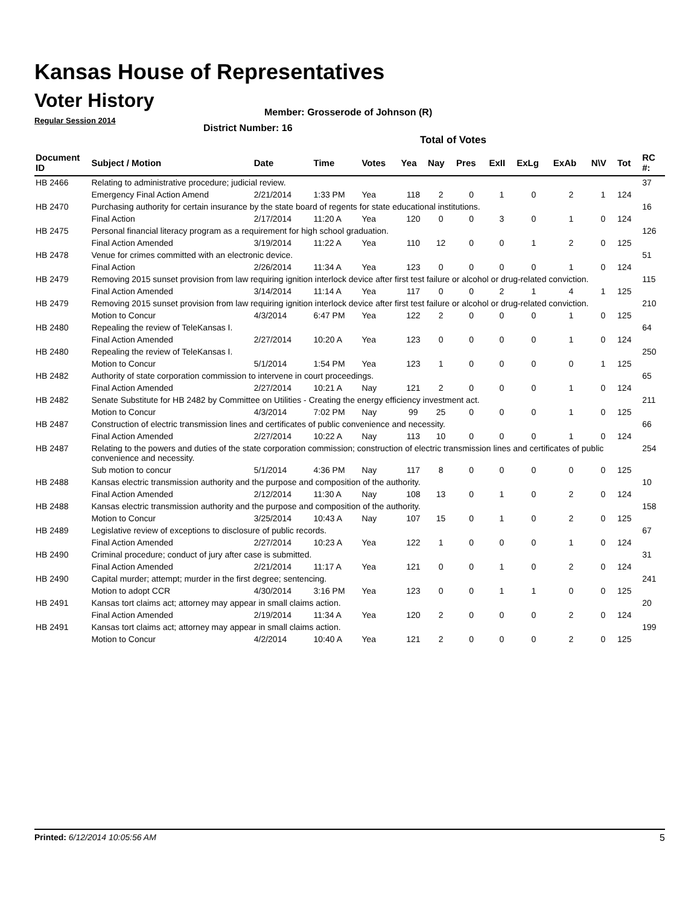Kansas House of Representatives
Voter History
Regular Session 2014
Member: Grosserode of Johnson (R)
District Number: 16
Total of Votes
| Document ID | Subject / Motion | Date | Time | Votes | Yea | Nay | Pres | ExII | ExLg | ExAb | N\V | Tot | RC #: |
| --- | --- | --- | --- | --- | --- | --- | --- | --- | --- | --- | --- | --- | --- |
| HB 2466 | Relating to administrative procedure; judicial review. | | | | | | | | | | | | 37 |
| | Emergency Final Action Amend | 2/21/2014 | 1:33 PM | Yea | 118 | 2 | 0 | 1 | 0 | 2 | 1 | 124 | |
| HB 2470 | Purchasing authority for certain insurance by the state board of regents for state educational institutions. | | | | | | | | | | | | 16 |
| | Final Action | 2/17/2014 | 11:20 A | Yea | 120 | 0 | 0 | 3 | 0 | 1 | 0 | 124 | |
| HB 2475 | Personal financial literacy program as a requirement for high school graduation. | | | | | | | | | | | | 126 |
| | Final Action Amended | 3/19/2014 | 11:22 A | Yea | 110 | 12 | 0 | 0 | 1 | 2 | 0 | 125 | |
| HB 2478 | Venue for crimes committed with an electronic device. | | | | | | | | | | | | 51 |
| | Final Action | 2/26/2014 | 11:34 A | Yea | 123 | 0 | 0 | 0 | 0 | 1 | 0 | 124 | |
| HB 2479 | Removing 2015 sunset provision from law requiring ignition interlock device after first test failure or alcohol or drug-related conviction. | | | | | | | | | | | | 115 |
| | Final Action Amended | 3/14/2014 | 11:14 A | Yea | 117 | 0 | 0 | 2 | 1 | 4 | 1 | 125 | |
| HB 2479 | Removing 2015 sunset provision from law requiring ignition interlock device after first test failure or alcohol or drug-related conviction. | | | | | | | | | | | | 210 |
| | Motion to Concur | 4/3/2014 | 6:47 PM | Yea | 122 | 2 | 0 | 0 | 0 | 1 | 0 | 125 | |
| HB 2480 | Repealing the review of TeleKansas I. | | | | | | | | | | | | 64 |
| | Final Action Amended | 2/27/2014 | 10:20 A | Yea | 123 | 0 | 0 | 0 | 0 | 1 | 0 | 124 | |
| HB 2480 | Repealing the review of TeleKansas I. | | | | | | | | | | | | 250 |
| | Motion to Concur | 5/1/2014 | 1:54 PM | Yea | 123 | 1 | 0 | 0 | 0 | 0 | 1 | 125 | |
| HB 2482 | Authority of state corporation commission to intervene in court proceedings. | | | | | | | | | | | | 65 |
| | Final Action Amended | 2/27/2014 | 10:21 A | Nay | 121 | 2 | 0 | 0 | 0 | 1 | 0 | 124 | |
| HB 2482 | Senate Substitute for HB 2482 by Committee on Utilities - Creating the energy efficiency investment act. | | | | | | | | | | | | 211 |
| | Motion to Concur | 4/3/2014 | 7:02 PM | Nay | 99 | 25 | 0 | 0 | 0 | 1 | 0 | 125 | |
| HB 2487 | Construction of electric transmission lines and certificates of public convenience and necessity. | | | | | | | | | | | | 66 |
| | Final Action Amended | 2/27/2014 | 10:22 A | Nay | 113 | 10 | 0 | 0 | 0 | 1 | 0 | 124 | |
| HB 2487 | Relating to the powers and duties of the state corporation commission; construction of electric transmission lines and certificates of public convenience and necessity. | | | | | | | | | | | | 254 |
| | Sub motion to concur | 5/1/2014 | 4:36 PM | Nay | 117 | 8 | 0 | 0 | 0 | 0 | 0 | 125 | |
| HB 2488 | Kansas electric transmission authority and the purpose and composition of the authority. | | | | | | | | | | | | 10 |
| | Final Action Amended | 2/12/2014 | 11:30 A | Nay | 108 | 13 | 0 | 1 | 0 | 2 | 0 | 124 | |
| HB 2488 | Kansas electric transmission authority and the purpose and composition of the authority. | | | | | | | | | | | | 158 |
| | Motion to Concur | 3/25/2014 | 10:43 A | Nay | 107 | 15 | 0 | 1 | 0 | 2 | 0 | 125 | |
| HB 2489 | Legislative review of exceptions to disclosure of public records. | | | | | | | | | | | | 67 |
| | Final Action Amended | 2/27/2014 | 10:23 A | Yea | 122 | 1 | 0 | 0 | 0 | 1 | 0 | 124 | |
| HB 2490 | Criminal procedure; conduct of jury after case is submitted. | | | | | | | | | | | | 31 |
| | Final Action Amended | 2/21/2014 | 11:17 A | Yea | 121 | 0 | 0 | 1 | 0 | 2 | 0 | 124 | |
| HB 2490 | Capital murder; attempt; murder in the first degree; sentencing. | | | | | | | | | | | | 241 |
| | Motion to adopt CCR | 4/30/2014 | 3:16 PM | Yea | 123 | 0 | 0 | 1 | 1 | 0 | 0 | 125 | |
| HB 2491 | Kansas tort claims act; attorney may appear in small claims action. | | | | | | | | | | | | 20 |
| | Final Action Amended | 2/19/2014 | 11:34 A | Yea | 120 | 2 | 0 | 0 | 0 | 2 | 0 | 124 | |
| HB 2491 | Kansas tort claims act; attorney may appear in small claims action. | | | | | | | | | | | | 199 |
| | Motion to Concur | 4/2/2014 | 10:40 A | Yea | 121 | 2 | 0 | 0 | 0 | 2 | 0 | 125 | |
Printed: 6/12/2014 10:05:56 AM 5